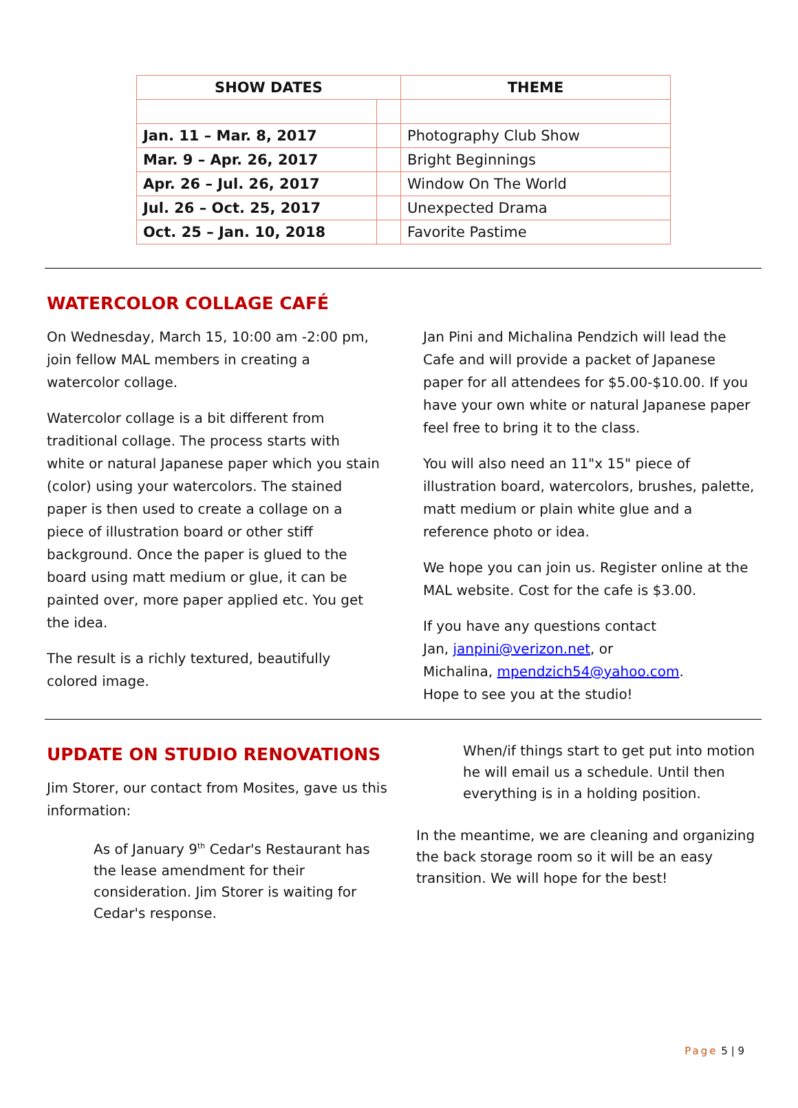| SHOW DATES | | THEME |
| --- | --- | --- |
| Jan. 11 – Mar. 8, 2017 | | Photography Club Show |
| Mar. 9 – Apr. 26, 2017 | | Bright Beginnings |
| Apr. 26 – Jul. 26, 2017 | | Window On The World |
| Jul. 26 – Oct. 25, 2017 | | Unexpected Drama |
| Oct. 25 – Jan. 10, 2018 | | Favorite Pastime |
WATERCOLOR COLLAGE CAFÉ
On Wednesday, March 15, 10:00 am -2:00 pm, join fellow MAL members in creating a watercolor collage.
Watercolor collage is a bit different from traditional collage. The process starts with white or natural Japanese paper which you stain (color) using your watercolors. The stained paper is then used to create a collage on a piece of illustration board or other stiff background. Once the paper is glued to the board using matt medium or glue, it can be painted over, more paper applied etc. You get the idea.
The result is a richly textured, beautifully colored image.
Jan Pini and Michalina Pendzich will lead the Cafe and will provide a packet of Japanese paper for all attendees for $5.00-$10.00. If you have your own white or natural Japanese paper feel free to bring it to the class.
You will also need an 11"x 15" piece of illustration board, watercolors, brushes, palette, matt medium or plain white glue and a reference photo or idea.
We hope you can join us. Register online at the MAL website. Cost for the cafe is $3.00.
If you have any questions contact
Jan, janpini@verizon.net, or
Michalina, mpendzich54@yahoo.com.
Hope to see you at the studio!
UPDATE ON STUDIO RENOVATIONS
Jim Storer, our contact from Mosites, gave us this information:
As of January 9<sup>th</sup> Cedar's Restaurant has the lease amendment for their consideration. Jim Storer is waiting for Cedar's response.
When/if things start to get put into motion he will email us a schedule. Until then everything is in a holding position.
In the meantime, we are cleaning and organizing the back storage room so it will be an easy transition. We will hope for the best!
Page 5 | 9